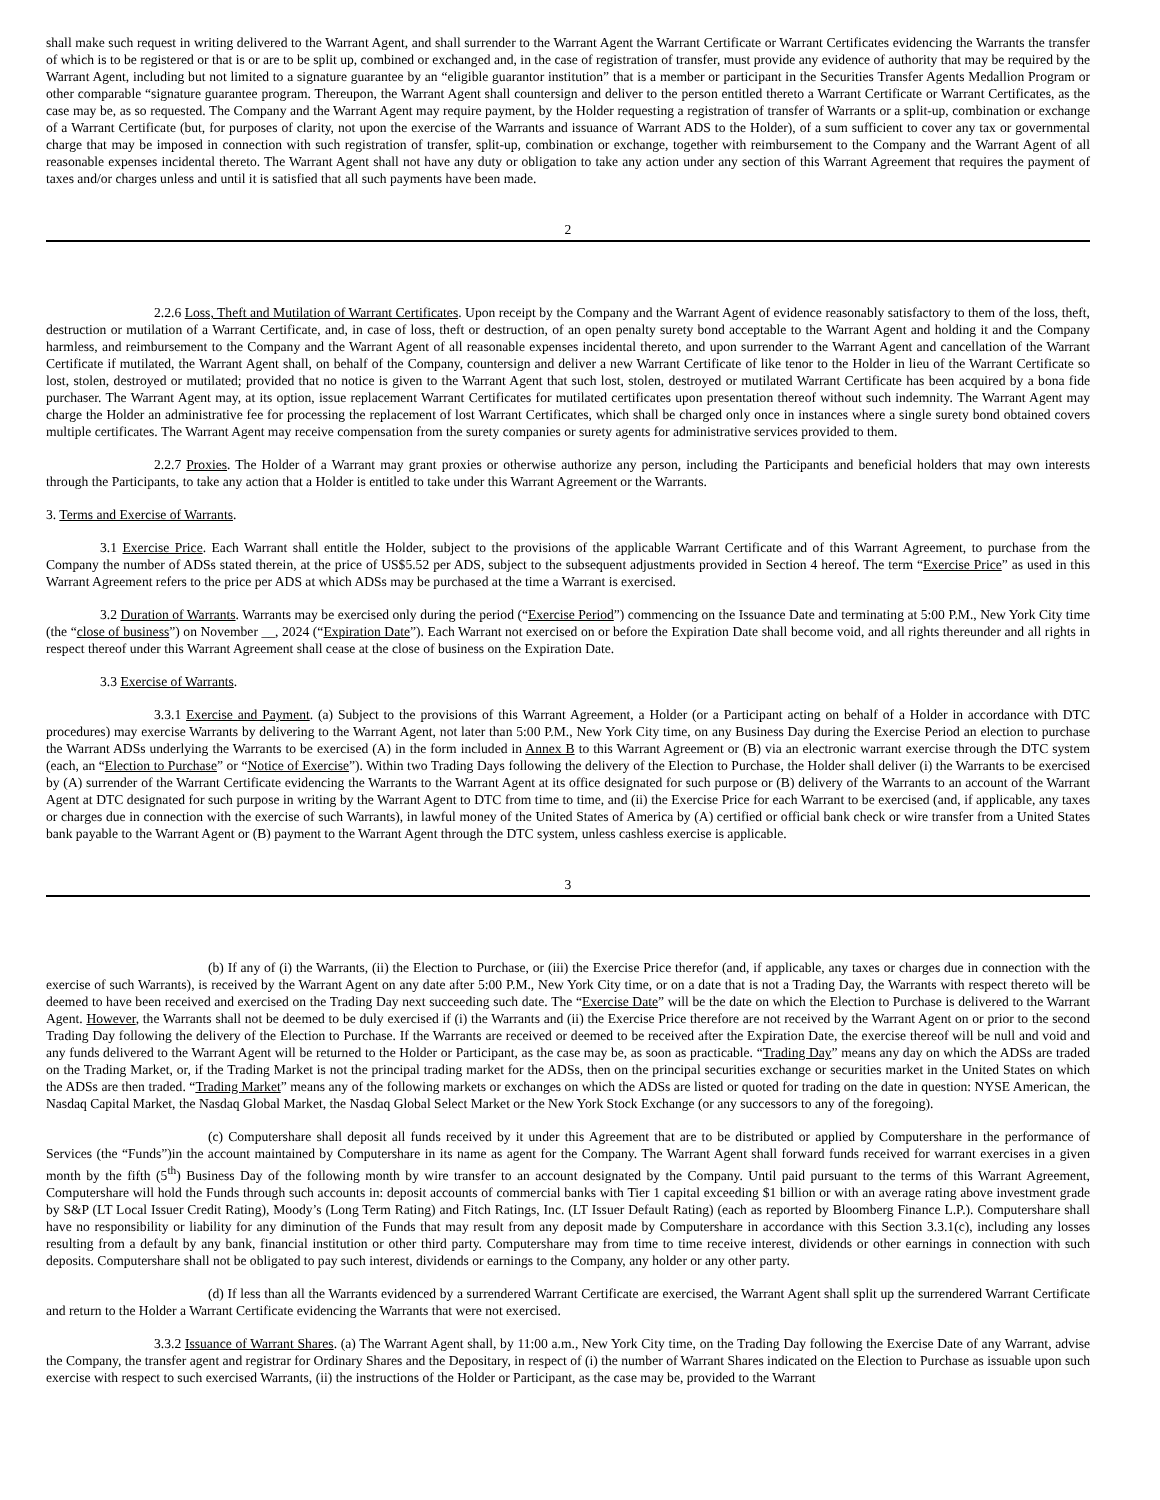shall make such request in writing delivered to the Warrant Agent, and shall surrender to the Warrant Agent the Warrant Certificate or Warrant Certificates evidencing the Warrants the transfer of which is to be registered or that is or are to be split up, combined or exchanged and, in the case of registration of transfer, must provide any evidence of authority that may be required by the Warrant Agent, including but not limited to a signature guarantee by an “eligible guarantor institution” that is a member or participant in the Securities Transfer Agents Medallion Program or other comparable “signature guarantee program. Thereupon, the Warrant Agent shall countersign and deliver to the person entitled thereto a Warrant Certificate or Warrant Certificates, as the case may be, as so requested. The Company and the Warrant Agent may require payment, by the Holder requesting a registration of transfer of Warrants or a split-up, combination or exchange of a Warrant Certificate (but, for purposes of clarity, not upon the exercise of the Warrants and issuance of Warrant ADS to the Holder), of a sum sufficient to cover any tax or governmental charge that may be imposed in connection with such registration of transfer, split-up, combination or exchange, together with reimbursement to the Company and the Warrant Agent of all reasonable expenses incidental thereto. The Warrant Agent shall not have any duty or obligation to take any action under any section of this Warrant Agreement that requires the payment of taxes and/or charges unless and until it is satisfied that all such payments have been made.
2
2.2.6 Loss, Theft and Mutilation of Warrant Certificates. Upon receipt by the Company and the Warrant Agent of evidence reasonably satisfactory to them of the loss, theft, destruction or mutilation of a Warrant Certificate, and, in case of loss, theft or destruction, of an open penalty surety bond acceptable to the Warrant Agent and holding it and the Company harmless, and reimbursement to the Company and the Warrant Agent of all reasonable expenses incidental thereto, and upon surrender to the Warrant Agent and cancellation of the Warrant Certificate if mutilated, the Warrant Agent shall, on behalf of the Company, countersign and deliver a new Warrant Certificate of like tenor to the Holder in lieu of the Warrant Certificate so lost, stolen, destroyed or mutilated; provided that no notice is given to the Warrant Agent that such lost, stolen, destroyed or mutilated Warrant Certificate has been acquired by a bona fide purchaser. The Warrant Agent may, at its option, issue replacement Warrant Certificates for mutilated certificates upon presentation thereof without such indemnity. The Warrant Agent may charge the Holder an administrative fee for processing the replacement of lost Warrant Certificates, which shall be charged only once in instances where a single surety bond obtained covers multiple certificates. The Warrant Agent may receive compensation from the surety companies or surety agents for administrative services provided to them.
2.2.7 Proxies. The Holder of a Warrant may grant proxies or otherwise authorize any person, including the Participants and beneficial holders that may own interests through the Participants, to take any action that a Holder is entitled to take under this Warrant Agreement or the Warrants.
3. Terms and Exercise of Warrants.
3.1 Exercise Price. Each Warrant shall entitle the Holder, subject to the provisions of the applicable Warrant Certificate and of this Warrant Agreement, to purchase from the Company the number of ADSs stated therein, at the price of US$5.52 per ADS, subject to the subsequent adjustments provided in Section 4 hereof. The term “Exercise Price” as used in this Warrant Agreement refers to the price per ADS at which ADSs may be purchased at the time a Warrant is exercised.
3.2 Duration of Warrants. Warrants may be exercised only during the period (“Exercise Period”) commencing on the Issuance Date and terminating at 5:00 P.M., New York City time (the “close of business”) on November __, 2024 (“Expiration Date”). Each Warrant not exercised on or before the Expiration Date shall become void, and all rights thereunder and all rights in respect thereof under this Warrant Agreement shall cease at the close of business on the Expiration Date.
3.3 Exercise of Warrants.
3.3.1 Exercise and Payment. (a) Subject to the provisions of this Warrant Agreement, a Holder (or a Participant acting on behalf of a Holder in accordance with DTC procedures) may exercise Warrants by delivering to the Warrant Agent, not later than 5:00 P.M., New York City time, on any Business Day during the Exercise Period an election to purchase the Warrant ADSs underlying the Warrants to be exercised (A) in the form included in Annex B to this Warrant Agreement or (B) via an electronic warrant exercise through the DTC system (each, an “Election to Purchase” or “Notice of Exercise”). Within two Trading Days following the delivery of the Election to Purchase, the Holder shall deliver (i) the Warrants to be exercised by (A) surrender of the Warrant Certificate evidencing the Warrants to the Warrant Agent at its office designated for such purpose or (B) delivery of the Warrants to an account of the Warrant Agent at DTC designated for such purpose in writing by the Warrant Agent to DTC from time to time, and (ii) the Exercise Price for each Warrant to be exercised (and, if applicable, any taxes or charges due in connection with the exercise of such Warrants), in lawful money of the United States of America by (A) certified or official bank check or wire transfer from a United States bank payable to the Warrant Agent or (B) payment to the Warrant Agent through the DTC system, unless cashless exercise is applicable.
3
(b) If any of (i) the Warrants, (ii) the Election to Purchase, or (iii) the Exercise Price therefor (and, if applicable, any taxes or charges due in connection with the exercise of such Warrants), is received by the Warrant Agent on any date after 5:00 P.M., New York City time, or on a date that is not a Trading Day, the Warrants with respect thereto will be deemed to have been received and exercised on the Trading Day next succeeding such date. The “Exercise Date” will be the date on which the Election to Purchase is delivered to the Warrant Agent. However, the Warrants shall not be deemed to be duly exercised if (i) the Warrants and (ii) the Exercise Price therefore are not received by the Warrant Agent on or prior to the second Trading Day following the delivery of the Election to Purchase. If the Warrants are received or deemed to be received after the Expiration Date, the exercise thereof will be null and void and any funds delivered to the Warrant Agent will be returned to the Holder or Participant, as the case may be, as soon as practicable. “Trading Day” means any day on which the ADSs are traded on the Trading Market, or, if the Trading Market is not the principal trading market for the ADSs, then on the principal securities exchange or securities market in the United States on which the ADSs are then traded. “Trading Market” means any of the following markets or exchanges on which the ADSs are listed or quoted for trading on the date in question: NYSE American, the Nasdaq Capital Market, the Nasdaq Global Market, the Nasdaq Global Select Market or the New York Stock Exchange (or any successors to any of the foregoing).
(c) Computershare shall deposit all funds received by it under this Agreement that are to be distributed or applied by Computershare in the performance of Services (the “Funds”)in the account maintained by Computershare in its name as agent for the Company. The Warrant Agent shall forward funds received for warrant exercises in a given month by the fifth (5<sup>th</sup>) Business Day of the following month by wire transfer to an account designated by the Company. Until paid pursuant to the terms of this Warrant Agreement, Computershare will hold the Funds through such accounts in: deposit accounts of commercial banks with Tier 1 capital exceeding $1 billion or with an average rating above investment grade by S&P (LT Local Issuer Credit Rating), Moody’s (Long Term Rating) and Fitch Ratings, Inc. (LT Issuer Default Rating) (each as reported by Bloomberg Finance L.P.). Computershare shall have no responsibility or liability for any diminution of the Funds that may result from any deposit made by Computershare in accordance with this Section 3.3.1(c), including any losses resulting from a default by any bank, financial institution or other third party. Computershare may from time to time receive interest, dividends or other earnings in connection with such deposits. Computershare shall not be obligated to pay such interest, dividends or earnings to the Company, any holder or any other party.
(d) If less than all the Warrants evidenced by a surrendered Warrant Certificate are exercised, the Warrant Agent shall split up the surrendered Warrant Certificate and return to the Holder a Warrant Certificate evidencing the Warrants that were not exercised.
3.3.2 Issuance of Warrant Shares. (a) The Warrant Agent shall, by 11:00 a.m., New York City time, on the Trading Day following the Exercise Date of any Warrant, advise the Company, the transfer agent and registrar for Ordinary Shares and the Depositary, in respect of (i) the number of Warrant Shares indicated on the Election to Purchase as issuable upon such exercise with respect to such exercised Warrants, (ii) the instructions of the Holder or Participant, as the case may be, provided to the Warrant